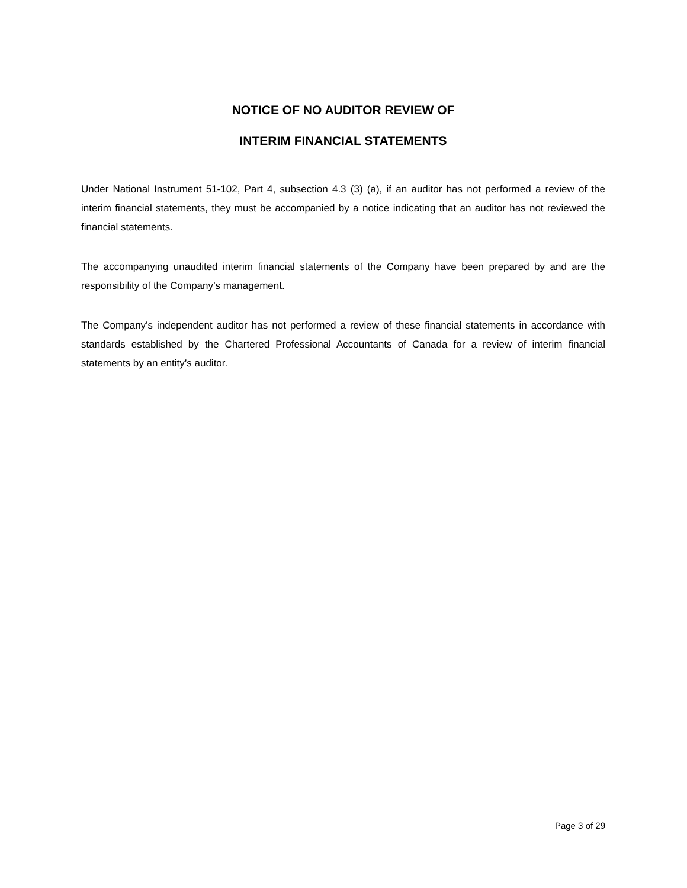NOTICE OF NO AUDITOR REVIEW OF
INTERIM FINANCIAL STATEMENTS
Under National Instrument 51-102, Part 4, subsection 4.3 (3) (a), if an auditor has not performed a review of the interim financial statements, they must be accompanied by a notice indicating that an auditor has not reviewed the financial statements.
The accompanying unaudited interim financial statements of the Company have been prepared by and are the responsibility of the Company’s management.
The Company’s independent auditor has not performed a review of these financial statements in accordance with standards established by the Chartered Professional Accountants of Canada for a review of interim financial statements by an entity’s auditor.
Page 3 of 29